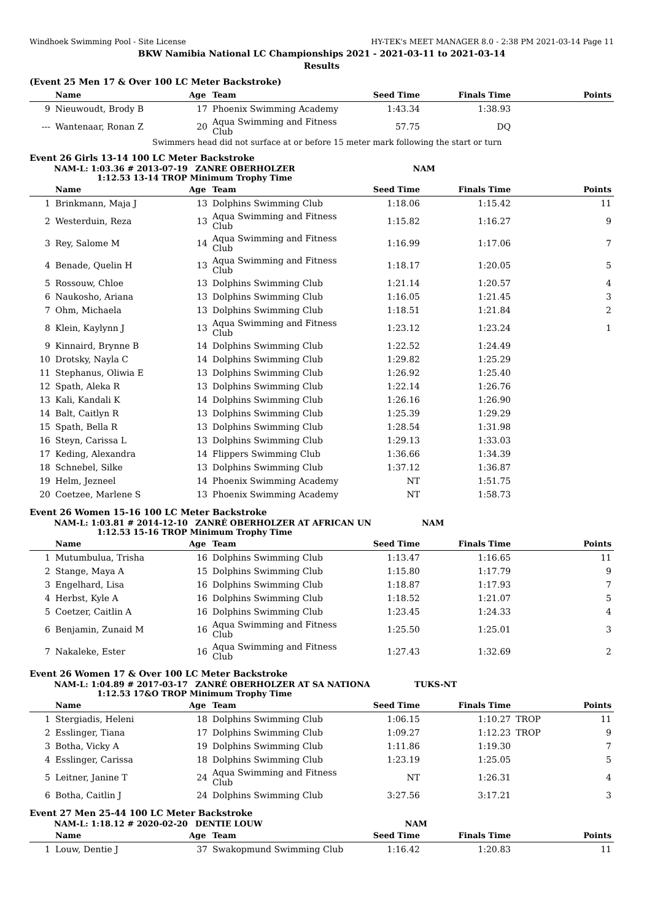Windhoek Swimming Pool - Site License HY-TEK's MEET MANAGER 8.0 - 2:38 PM 2021-03-14 Page 11
BKW Namibia National LC Championships 2021 - 2021-03-11 to 2021-03-14
Results
(Event 25 Men 17 & Over 100 LC Meter Backstroke)
| | Name | Age | Team | Seed Time | Finals Time | | Points |
| --- | --- | --- | --- | --- | --- | --- | --- |
| 9 | Nieuwoudt, Brody B | 17 | Phoenix Swimming Academy | 1:43.34 | 1:38.93 | | |
| --- | Wantenaar, Ronan Z | 20 | Aqua Swimming and Fitness Club | 57.75 | DQ | | |
Swimmers head did not surface at or before 15 meter mark following the start or turn
Event 26 Girls 13-14 100 LC Meter Backstroke
NAM-L: 1:03.36 # 2013-07-19 ZANRE OBERHOLZER NAM
1:12.53 13-14 TROP Minimum Trophy Time
| | Name | Age | Team | Seed Time | Finals Time | | Points |
| --- | --- | --- | --- | --- | --- | --- | --- |
| 1 | Brinkmann, Maja J | 13 | Dolphins Swimming Club | 1:18.06 | 1:15.42 | | 11 |
| 2 | Westerduin, Reza | 13 | Aqua Swimming and Fitness Club | 1:15.82 | 1:16.27 | | 9 |
| 3 | Rey, Salome M | 14 | Aqua Swimming and Fitness Club | 1:16.99 | 1:17.06 | | 7 |
| 4 | Benade, Quelin H | 13 | Aqua Swimming and Fitness Club | 1:18.17 | 1:20.05 | | 5 |
| 5 | Rossouw, Chloe | 13 | Dolphins Swimming Club | 1:21.14 | 1:20.57 | | 4 |
| 6 | Naukosho, Ariana | 13 | Dolphins Swimming Club | 1:16.05 | 1:21.45 | | 3 |
| 7 | Ohm, Michaela | 13 | Dolphins Swimming Club | 1:18.51 | 1:21.84 | | 2 |
| 8 | Klein, Kaylynn J | 13 | Aqua Swimming and Fitness Club | 1:23.12 | 1:23.24 | | 1 |
| 9 | Kinnaird, Brynne B | 14 | Dolphins Swimming Club | 1:22.52 | 1:24.49 | | |
| 10 | Drotsky, Nayla C | 14 | Dolphins Swimming Club | 1:29.82 | 1:25.29 | | |
| 11 | Stephanus, Oliwia E | 13 | Dolphins Swimming Club | 1:26.92 | 1:25.40 | | |
| 12 | Spath, Aleka R | 13 | Dolphins Swimming Club | 1:22.14 | 1:26.76 | | |
| 13 | Kali, Kandali K | 14 | Dolphins Swimming Club | 1:26.16 | 1:26.90 | | |
| 14 | Balt, Caitlyn R | 13 | Dolphins Swimming Club | 1:25.39 | 1:29.29 | | |
| 15 | Spath, Bella R | 13 | Dolphins Swimming Club | 1:28.54 | 1:31.98 | | |
| 16 | Steyn, Carissa L | 13 | Dolphins Swimming Club | 1:29.13 | 1:33.03 | | |
| 17 | Keding, Alexandra | 14 | Flippers Swimming Club | 1:36.66 | 1:34.39 | | |
| 18 | Schnebel, Silke | 13 | Dolphins Swimming Club | 1:37.12 | 1:36.87 | | |
| 19 | Helm, Jezneel | 14 | Phoenix Swimming Academy | NT | 1:51.75 | | |
| 20 | Coetzee, Marlene S | 13 | Phoenix Swimming Academy | NT | 1:58.73 | | |
Event 26 Women 15-16 100 LC Meter Backstroke
NAM-L: 1:03.81 # 2014-12-10 ZANRÉ OBERHOLZER AT AFRICAN UN NAM
1:12.53 15-16 TROP Minimum Trophy Time
| | Name | Age | Team | Seed Time | Finals Time | | Points |
| --- | --- | --- | --- | --- | --- | --- | --- |
| 1 | Mutumbulua, Trisha | 16 | Dolphins Swimming Club | 1:13.47 | 1:16.65 | | 11 |
| 2 | Stange, Maya A | 15 | Dolphins Swimming Club | 1:15.80 | 1:17.79 | | 9 |
| 3 | Engelhard, Lisa | 16 | Dolphins Swimming Club | 1:18.87 | 1:17.93 | | 7 |
| 4 | Herbst, Kyle A | 16 | Dolphins Swimming Club | 1:18.52 | 1:21.07 | | 5 |
| 5 | Coetzer, Caitlin A | 16 | Dolphins Swimming Club | 1:23.45 | 1:24.33 | | 4 |
| 6 | Benjamin, Zunaid M | 16 | Aqua Swimming and Fitness Club | 1:25.50 | 1:25.01 | | 3 |
| 7 | Nakaleke, Ester | 16 | Aqua Swimming and Fitness Club | 1:27.43 | 1:32.69 | | 2 |
Event 26 Women 17 & Over 100 LC Meter Backstroke
NAM-L: 1:04.89 # 2017-03-17 ZANRÉ OBERHOLZER AT SA NATIONA TUKS-NT
1:12.53 17&O TROP Minimum Trophy Time
| | Name | Age | Team | Seed Time | Finals Time | | Points |
| --- | --- | --- | --- | --- | --- | --- | --- |
| 1 | Stergiadis, Heleni | 18 | Dolphins Swimming Club | 1:06.15 | 1:10.27 | TROP | 11 |
| 2 | Esslinger, Tiana | 17 | Dolphins Swimming Club | 1:09.27 | 1:12.23 | TROP | 9 |
| 3 | Botha, Vicky A | 19 | Dolphins Swimming Club | 1:11.86 | 1:19.30 | | 7 |
| 4 | Esslinger, Carissa | 18 | Dolphins Swimming Club | 1:23.19 | 1:25.05 | | 5 |
| 5 | Leitner, Janine T | 24 | Aqua Swimming and Fitness Club | NT | 1:26.31 | | 4 |
| 6 | Botha, Caitlin J | 24 | Dolphins Swimming Club | 3:27.56 | 3:17.21 | | 3 |
Event 27 Men 25-44 100 LC Meter Backstroke
NAM-L: 1:18.12 # 2020-02-20 DENTIE LOUW NAM
| | Name | Age | Team | Seed Time | Finals Time | | Points |
| --- | --- | --- | --- | --- | --- | --- | --- |
| 1 | Louw, Dentie J | 37 | Swakopmund Swimming Club | 1:16.42 | 1:20.83 | | 11 |